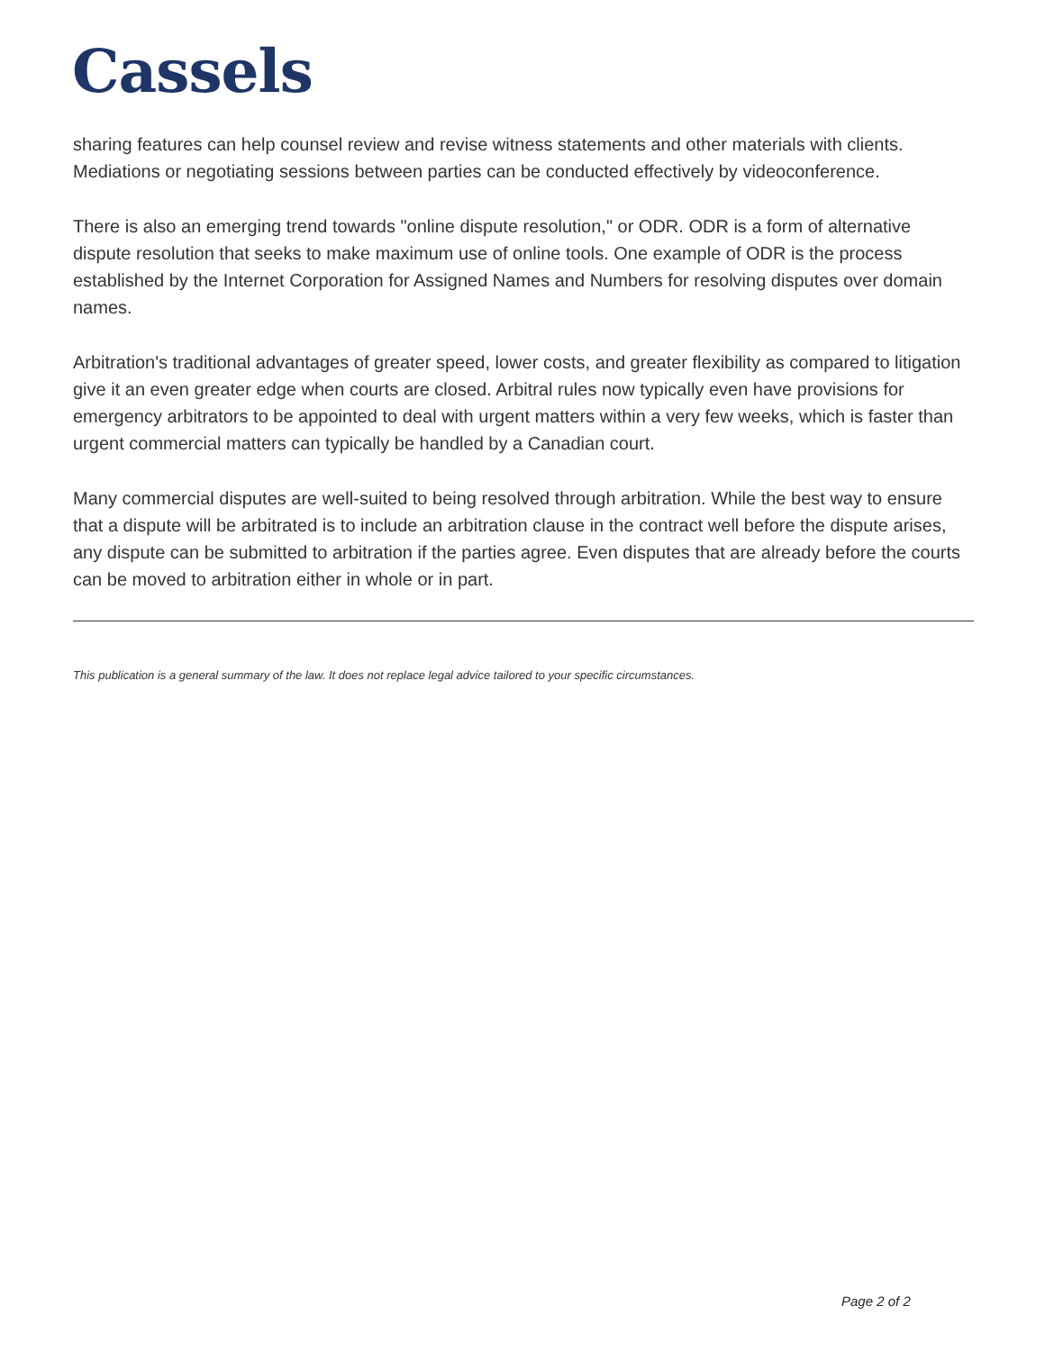Cassels
sharing features can help counsel review and revise witness statements and other materials with clients. Mediations or negotiating sessions between parties can be conducted effectively by videoconference.
There is also an emerging trend towards "online dispute resolution," or ODR. ODR is a form of alternative dispute resolution that seeks to make maximum use of online tools. One example of ODR is the process established by the Internet Corporation for Assigned Names and Numbers for resolving disputes over domain names.
Arbitration's traditional advantages of greater speed, lower costs, and greater flexibility as compared to litigation give it an even greater edge when courts are closed. Arbitral rules now typically even have provisions for emergency arbitrators to be appointed to deal with urgent matters within a very few weeks, which is faster than urgent commercial matters can typically be handled by a Canadian court.
Many commercial disputes are well-suited to being resolved through arbitration. While the best way to ensure that a dispute will be arbitrated is to include an arbitration clause in the contract well before the dispute arises, any dispute can be submitted to arbitration if the parties agree. Even disputes that are already before the courts can be moved to arbitration either in whole or in part.
This publication is a general summary of the law. It does not replace legal advice tailored to your specific circumstances.
Page 2 of 2